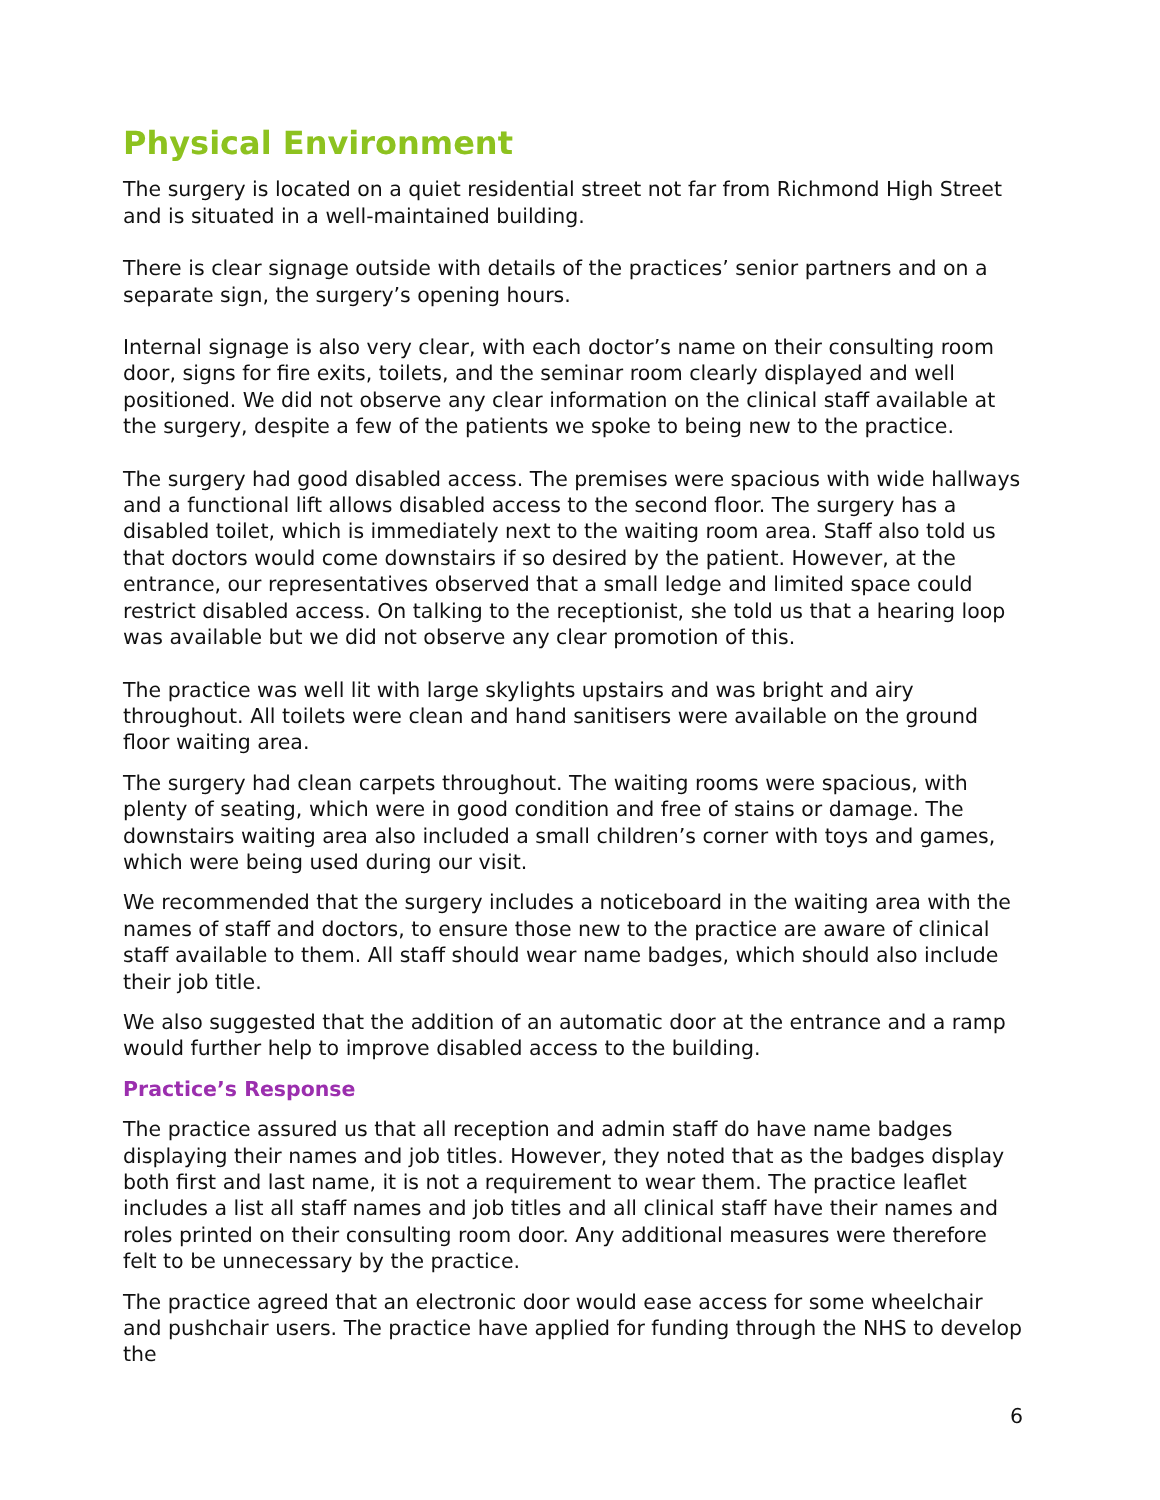Physical Environment
The surgery is located on a quiet residential street not far from Richmond High Street and is situated in a well-maintained building.
There is clear signage outside with details of the practices’ senior partners and on a separate sign, the surgery’s opening hours.
Internal signage is also very clear, with each doctor’s name on their consulting room door, signs for fire exits, toilets, and the seminar room clearly displayed and well positioned. We did not observe any clear information on the clinical staff available at the surgery, despite a few of the patients we spoke to being new to the practice.
The surgery had good disabled access. The premises were spacious with wide hallways and a functional lift allows disabled access to the second floor. The surgery has a disabled toilet, which is immediately next to the waiting room area. Staff also told us that doctors would come downstairs if so desired by the patient. However, at the entrance, our representatives observed that a small ledge and limited space could restrict disabled access. On talking to the receptionist, she told us that a hearing loop was available but we did not observe any clear promotion of this.
The practice was well lit with large skylights upstairs and was bright and airy throughout. All toilets were clean and hand sanitisers were available on the ground floor waiting area.
The surgery had clean carpets throughout. The waiting rooms were spacious, with plenty of seating, which were in good condition and free of stains or damage. The downstairs waiting area also included a small children’s corner with toys and games, which were being used during our visit.
We recommended that the surgery includes a noticeboard in the waiting area with the names of staff and doctors, to ensure those new to the practice are aware of clinical staff available to them. All staff should wear name badges, which should also include their job title.
We also suggested that the addition of an automatic door at the entrance and a ramp would further help to improve disabled access to the building.
Practice’s Response
The practice assured us that all reception and admin staff do have name badges displaying their names and job titles. However, they noted that as the badges display both first and last name, it is not a requirement to wear them. The practice leaflet includes a list all staff names and job titles and all clinical staff have their names and roles printed on their consulting room door. Any additional measures were therefore felt to be unnecessary by the practice.
The practice agreed that an electronic door would ease access for some wheelchair and pushchair users. The practice have applied for funding through the NHS to develop the
6